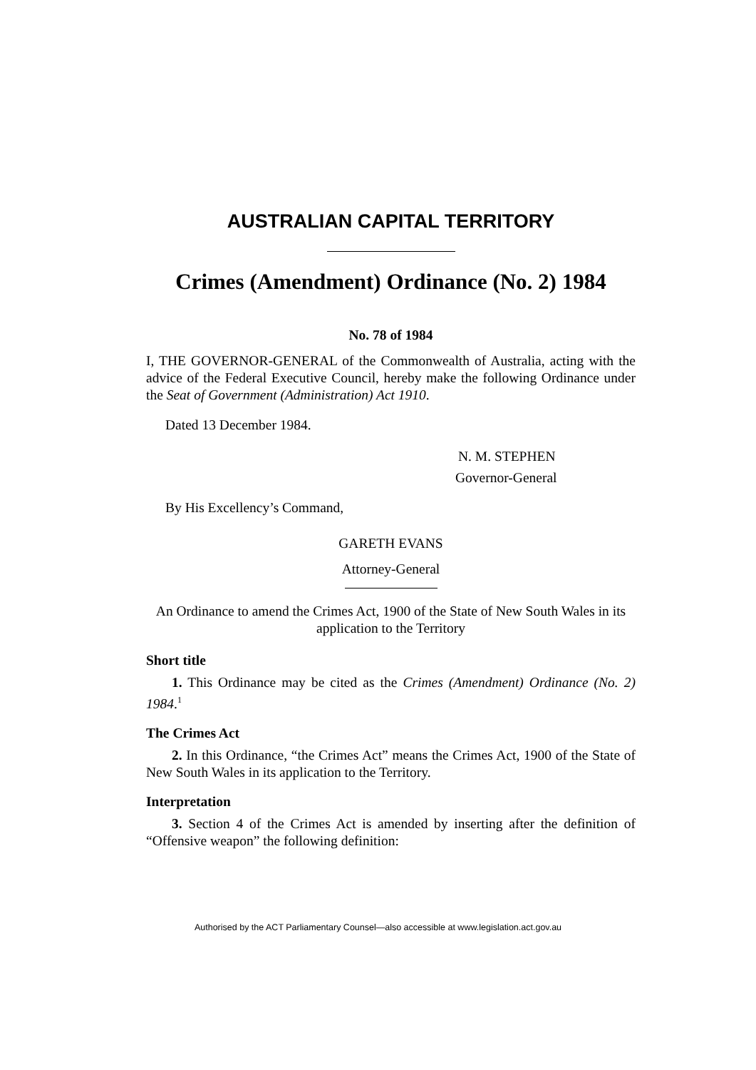AUSTRALIAN CAPITAL TERRITORY
Crimes (Amendment) Ordinance (No. 2) 1984
No. 78 of 1984
I, THE GOVERNOR-GENERAL of the Commonwealth of Australia, acting with the advice of the Federal Executive Council, hereby make the following Ordinance under the Seat of Government (Administration) Act 1910.
Dated 13 December 1984.
N. M. STEPHEN
Governor-General
By His Excellency’s Command,
GARETH EVANS
Attorney-General
An Ordinance to amend the Crimes Act, 1900 of the State of New South Wales in its application to the Territory
Short title
1. This Ordinance may be cited as the Crimes (Amendment) Ordinance (No. 2) 1984.<sup>1</sup>
The Crimes Act
2. In this Ordinance, “the Crimes Act” means the Crimes Act, 1900 of the State of New South Wales in its application to the Territory.
Interpretation
3. Section 4 of the Crimes Act is amended by inserting after the definition of “Offensive weapon” the following definition:
Authorised by the ACT Parliamentary Counsel—also accessible at www.legislation.act.gov.au